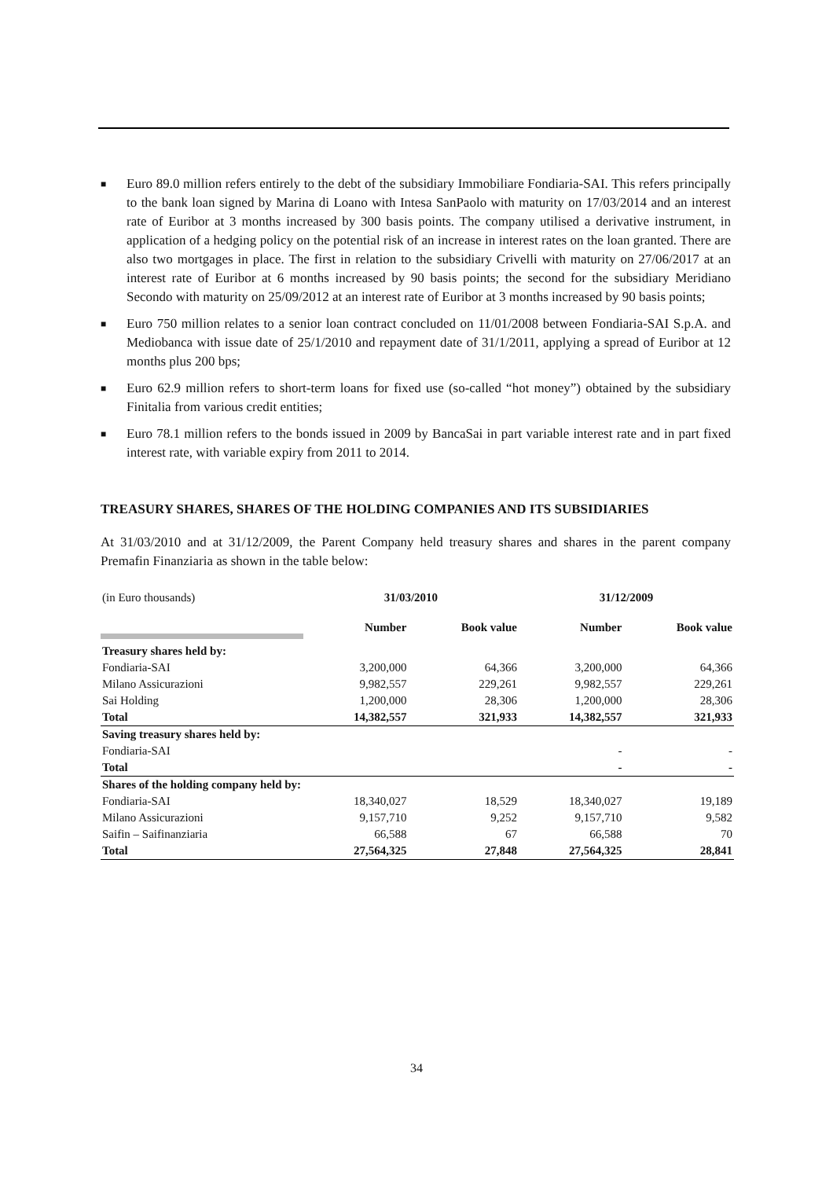■ Euro 89.0 million refers entirely to the debt of the subsidiary Immobiliare Fondiaria-SAI. This refers principally to the bank loan signed by Marina di Loano with Intesa SanPaolo with maturity on 17/03/2014 and an interest rate of Euribor at 3 months increased by 300 basis points. The company utilised a derivative instrument, in application of a hedging policy on the potential risk of an increase in interest rates on the loan granted. There are also two mortgages in place. The first in relation to the subsidiary Crivelli with maturity on 27/06/2017 at an interest rate of Euribor at 6 months increased by 90 basis points; the second for the subsidiary Meridiano Secondo with maturity on 25/09/2012 at an interest rate of Euribor at 3 months increased by 90 basis points;
■ Euro 750 million relates to a senior loan contract concluded on 11/01/2008 between Fondiaria-SAI S.p.A. and Mediobanca with issue date of 25/1/2010 and repayment date of 31/1/2011, applying a spread of Euribor at 12 months plus 200 bps;
■ Euro 62.9 million refers to short-term loans for fixed use (so-called “hot money”) obtained by the subsidiary Finitalia from various credit entities;
■ Euro 78.1 million refers to the bonds issued in 2009 by BancaSai in part variable interest rate and in part fixed interest rate, with variable expiry from 2011 to 2014.
TREASURY SHARES, SHARES OF THE HOLDING COMPANIES AND ITS SUBSIDIARIES
At 31/03/2010 and at 31/12/2009, the Parent Company held treasury shares and shares in the parent company Premafin Finanziaria as shown in the table below:
| (in Euro thousands) | 31/03/2010 | | 31/12/2009 | |
| | Number | Book value | Number | Book value |
| Treasury shares held by: | | | | |
| Fondiaria-SAI | 3,200,000 | 64,366 | 3,200,000 | 64,366 |
| Milano Assicurazioni | 9,982,557 | 229,261 | 9,982,557 | 229,261 |
| Sai Holding | 1,200,000 | 28,306 | 1,200,000 | 28,306 |
| Total | 14,382,557 | 321,933 | 14,382,557 | 321,933 |
| Saving treasury shares held by: | | | | |
| Fondiaria-SAI | | | - | - |
| Total | | | - | - |
| Shares of the holding company held by: | | | | |
| Fondiaria-SAI | 18,340,027 | 18,529 | 18,340,027 | 19,189 |
| Milano Assicurazioni | 9,157,710 | 9,252 | 9,157,710 | 9,582 |
| Saifin – Saifinanziaria | 66,588 | 67 | 66,588 | 70 |
| Total | 27,564,325 | 27,848 | 27,564,325 | 28,841 |
34